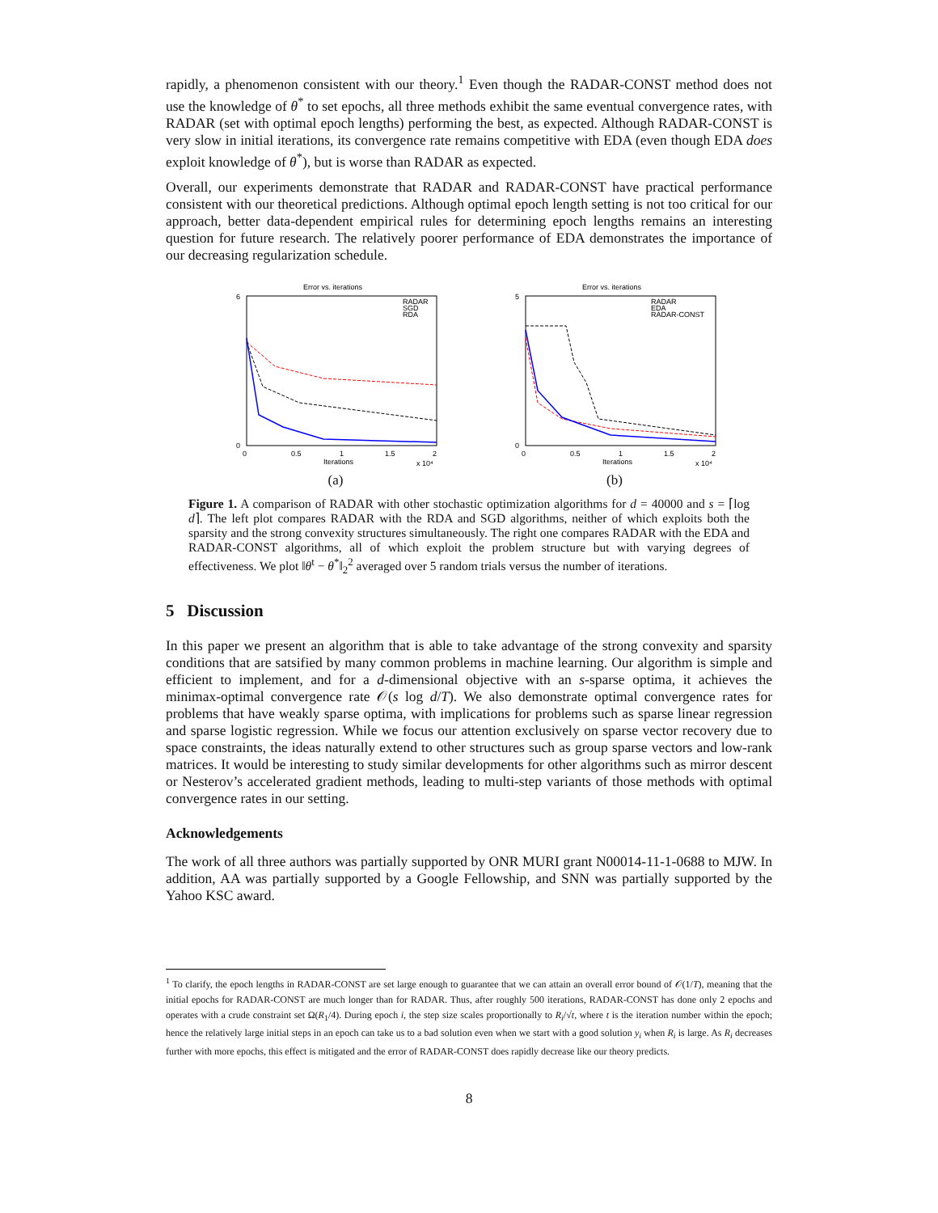rapidly, a phenomenon consistent with our theory.<sup>1</sup> Even though the RADAR-CONST method does not use the knowledge of θ<sup>*</sup> to set epochs, all three methods exhibit the same eventual convergence rates, with RADAR (set with optimal epoch lengths) performing the best, as expected. Although RADAR-CONST is very slow in initial iterations, its convergence rate remains competitive with EDA (even though EDA does exploit knowledge of θ<sup>*</sup>), but is worse than RADAR as expected.
Overall, our experiments demonstrate that RADAR and RADAR-CONST have practical performance consistent with our theoretical predictions. Although optimal epoch length setting is not too critical for our approach, better data-dependent empirical rules for determining epoch lengths remains an interesting question for future research. The relatively poorer performance of EDA demonstrates the importance of our decreasing regularization schedule.
Error vs. iterations
RADAR
SGD
RDA
0
0.5
1
1.5
2
Iterations
x 10⁴
6
0
(a)
Error vs. iterations
RADAR
EDA
RADAR-CONST
0
0.5
1
1.5
2
Iterations
x 10⁴
5
0
(b)
Figure 1. A comparison of RADAR with other stochastic optimization algorithms for d = 40000 and s = ⌈log d⌉. The left plot compares RADAR with the RDA and SGD algorithms, neither of which exploits both the sparsity and the strong convexity structures simultaneously. The right one compares RADAR with the EDA and RADAR-CONST algorithms, all of which exploit the problem structure but with varying degrees of effectiveness. We plot ‖θ<sup>t</sup> − θ<sup>*</sup>‖<sub>2</sub><sup>2</sup> averaged over 5 random trials versus the number of iterations.
5 Discussion
In this paper we present an algorithm that is able to take advantage of the strong convexity and sparsity conditions that are satsified by many common problems in machine learning. Our algorithm is simple and efficient to implement, and for a d-dimensional objective with an s-sparse optima, it achieves the minimax-optimal convergence rate 𝒪(s log d/T). We also demonstrate optimal convergence rates for problems that have weakly sparse optima, with implications for problems such as sparse linear regression and sparse logistic regression. While we focus our attention exclusively on sparse vector recovery due to space constraints, the ideas naturally extend to other structures such as group sparse vectors and low-rank matrices. It would be interesting to study similar developments for other algorithms such as mirror descent or Nesterov’s accelerated gradient methods, leading to multi-step variants of those methods with optimal convergence rates in our setting.
Acknowledgements
The work of all three authors was partially supported by ONR MURI grant N00014-11-1-0688 to MJW. In addition, AA was partially supported by a Google Fellowship, and SNN was partially supported by the Yahoo KSC award.
<sup>1</sup> To clarify, the epoch lengths in RADAR-CONST are set large enough to guarantee that we can attain an overall error bound of 𝒪(1/T), meaning that the initial epochs for RADAR-CONST are much longer than for RADAR. Thus, after roughly 500 iterations, RADAR-CONST has done only 2 epochs and operates with a crude constraint set Ω(R<sub>1</sub>/4). During epoch i, the step size scales proportionally to R<sub>i</sub>/√t, where t is the iteration number within the epoch; hence the relatively large initial steps in an epoch can take us to a bad solution even when we start with a good solution y<sub>i</sub> when R<sub>i</sub> is large. As R<sub>i</sub> decreases further with more epochs, this effect is mitigated and the error of RADAR-CONST does rapidly decrease like our theory predicts.
8